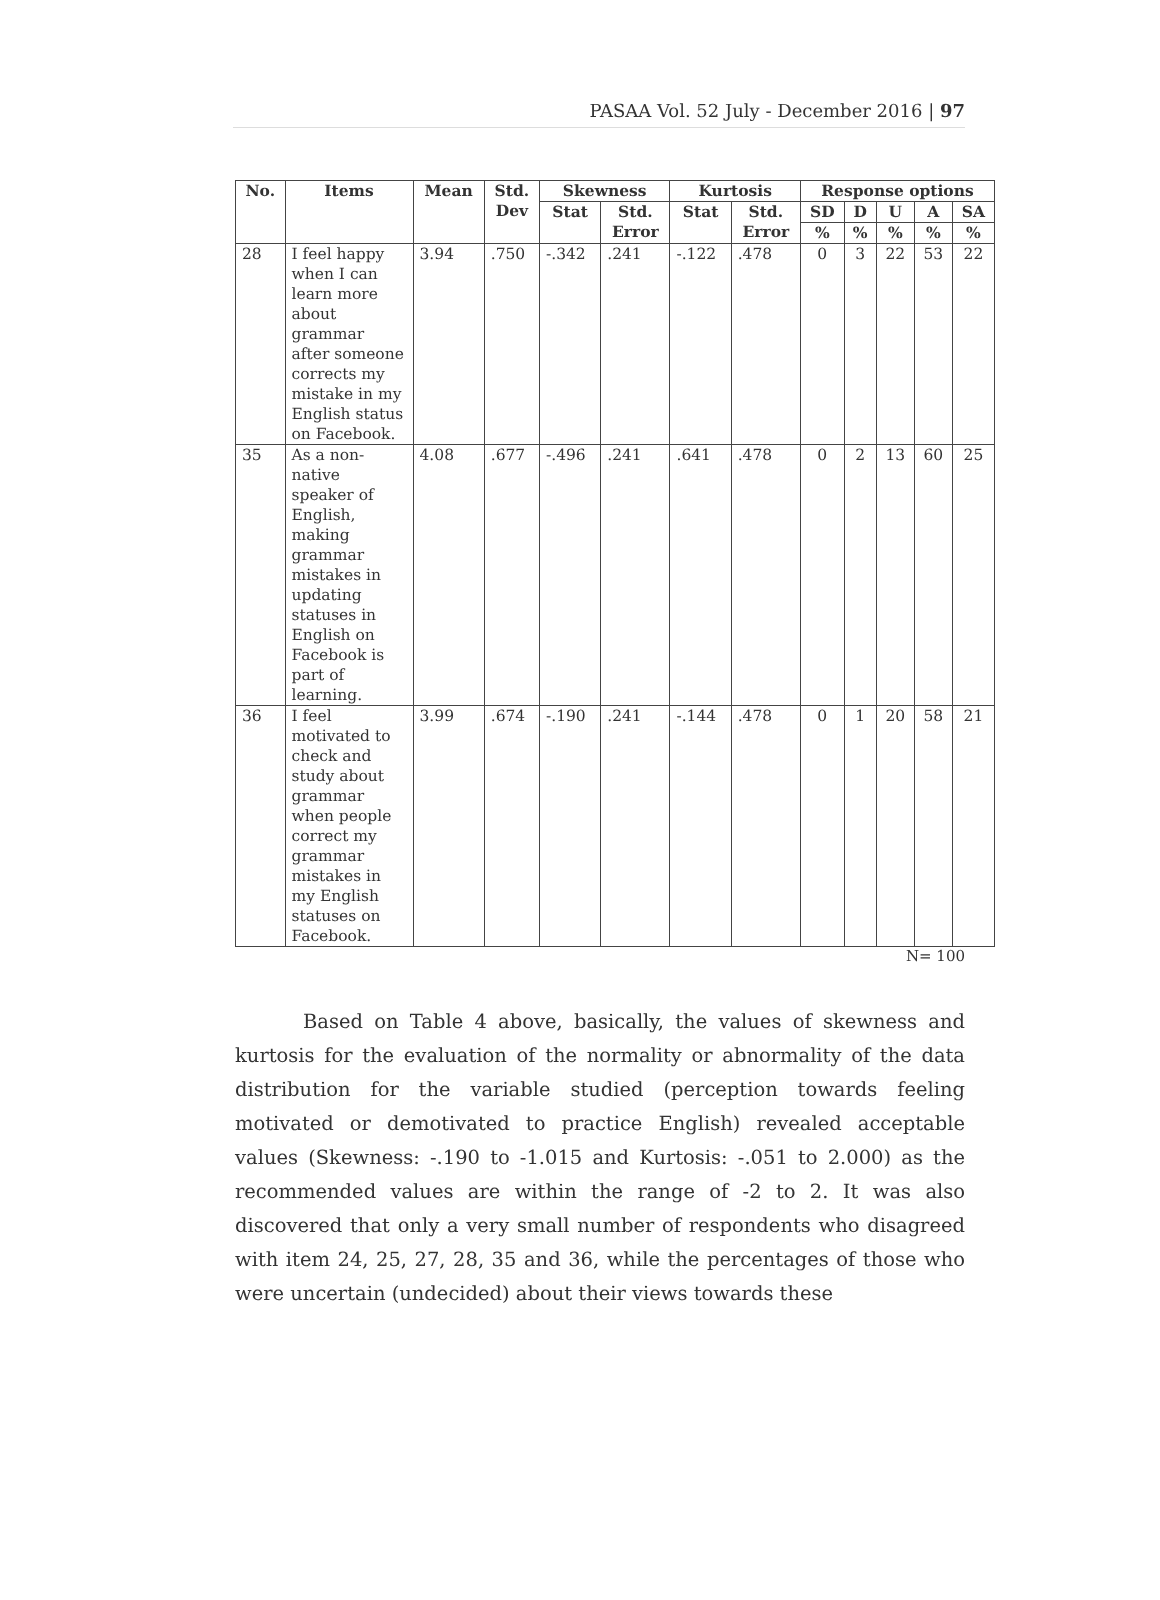PASAA Vol. 52 July - December 2016 | 97
| No. | Items | Mean | Std. Dev | Skewness | | Kurtosis | | Response options | | | | |
| --- | --- | --- | --- | --- | --- | --- | --- | --- | --- | --- | --- | --- |
| | | | | Stat | Std. Error | Stat | Std. Error | SD | D | U | A | SA |
| | | | | | | | | % | % | % | % | % |
| 28 | I feel happy when I can learn more about grammar after someone corrects my mistake in my English status on Facebook. | 3.94 | .750 | -.342 | .241 | -.122 | .478 | 0 | 3 | 22 | 53 | 22 |
| 35 | As a non-native speaker of English, making grammar mistakes in updating statuses in English on Facebook is part of learning. | 4.08 | .677 | -.496 | .241 | .641 | .478 | 0 | 2 | 13 | 60 | 25 |
| 36 | I feel motivated to check and study about grammar when people correct my grammar mistakes in my English statuses on Facebook. | 3.99 | .674 | -.190 | .241 | -.144 | .478 | 0 | 1 | 20 | 58 | 21 |
N= 100
Based on Table 4 above, basically, the values of skewness and kurtosis for the evaluation of the normality or abnormality of the data distribution for the variable studied (perception towards feeling motivated or demotivated to practice English) revealed acceptable values (Skewness: -.190 to -1.015 and Kurtosis: -.051 to 2.000) as the recommended values are within the range of -2 to 2. It was also discovered that only a very small number of respondents who disagreed with item 24, 25, 27, 28, 35 and 36, while the percentages of those who were uncertain (undecided) about their views towards these